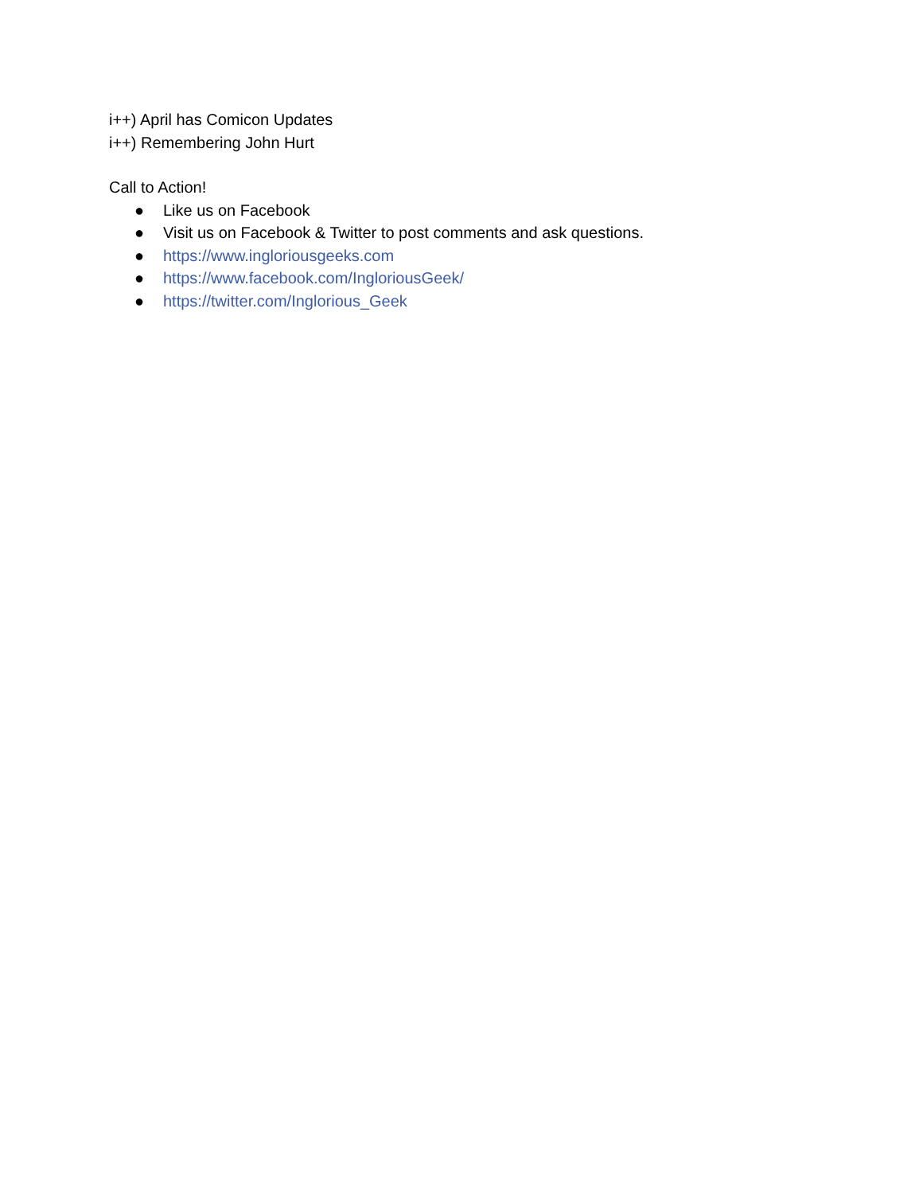i++) April has Comicon Updates
i++) Remembering John Hurt
Call to Action!
● Like us on Facebook
● Visit us on Facebook & Twitter to post comments and ask questions.
● https://www.ingloriousgeeks.com
● https://www.facebook.com/IngloriousGeek/
● https://twitter.com/Inglorious_Geek